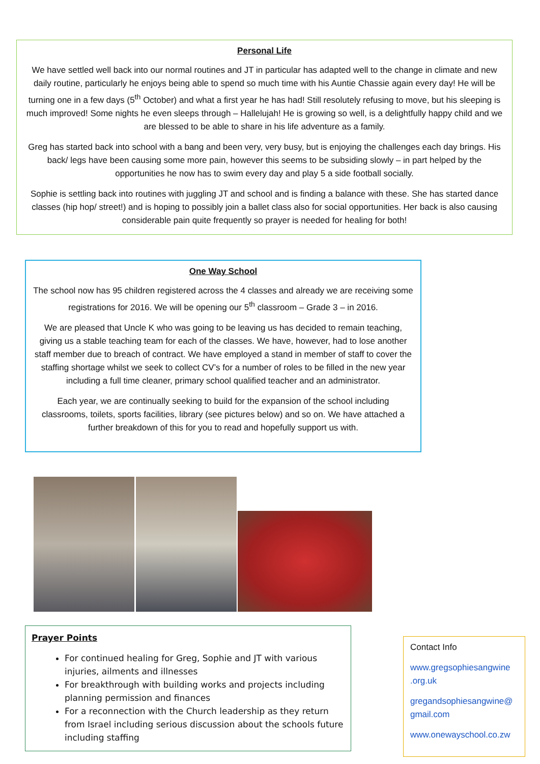Personal Life
We have settled well back into our normal routines and JT in particular has adapted well to the change in climate and new daily routine, particularly he enjoys being able to spend so much time with his Auntie Chassie again every day! He will be turning one in a few days (5<sup>th</sup> October) and what a first year he has had! Still resolutely refusing to move, but his sleeping is much improved! Some nights he even sleeps through – Hallelujah! He is growing so well, is a delightfully happy child and we are blessed to be able to share in his life adventure as a family.
Greg has started back into school with a bang and been very, very busy, but is enjoying the challenges each day brings. His back/ legs have been causing some more pain, however this seems to be subsiding slowly – in part helped by the opportunities he now has to swim every day and play 5 a side football socially.
Sophie is settling back into routines with juggling JT and school and is finding a balance with these. She has started dance classes (hip hop/ street!) and is hoping to possibly join a ballet class also for social opportunities. Her back is also causing considerable pain quite frequently so prayer is needed for healing for both!
One Way School
The school now has 95 children registered across the 4 classes and already we are receiving some registrations for 2016. We will be opening our 5<sup>th</sup> classroom – Grade 3 – in 2016.
We are pleased that Uncle K who was going to be leaving us has decided to remain teaching, giving us a stable teaching team for each of the classes. We have, however, had to lose another staff member due to breach of contract. We have employed a stand in member of staff to cover the staffing shortage whilst we seek to collect CV’s for a number of roles to be filled in the new year including a full time cleaner, primary school qualified teacher and an administrator.
Each year, we are continually seeking to build for the expansion of the school including classrooms, toilets, sports facilities, library (see pictures below) and so on. We have attached a further breakdown of this for you to read and hopefully support us with.
Prayer Points
For continued healing for Greg, Sophie and JT with various injuries, ailments and illnesses
For breakthrough with building works and projects including planning permission and finances
For a reconnection with the Church leadership as they return from Israel including serious discussion about the schools future including staffing
Contact Info
www.gregsophiesangwine .org.uk
gregandsophiesangwine@ gmail.com
www.onewayschool.co.zw